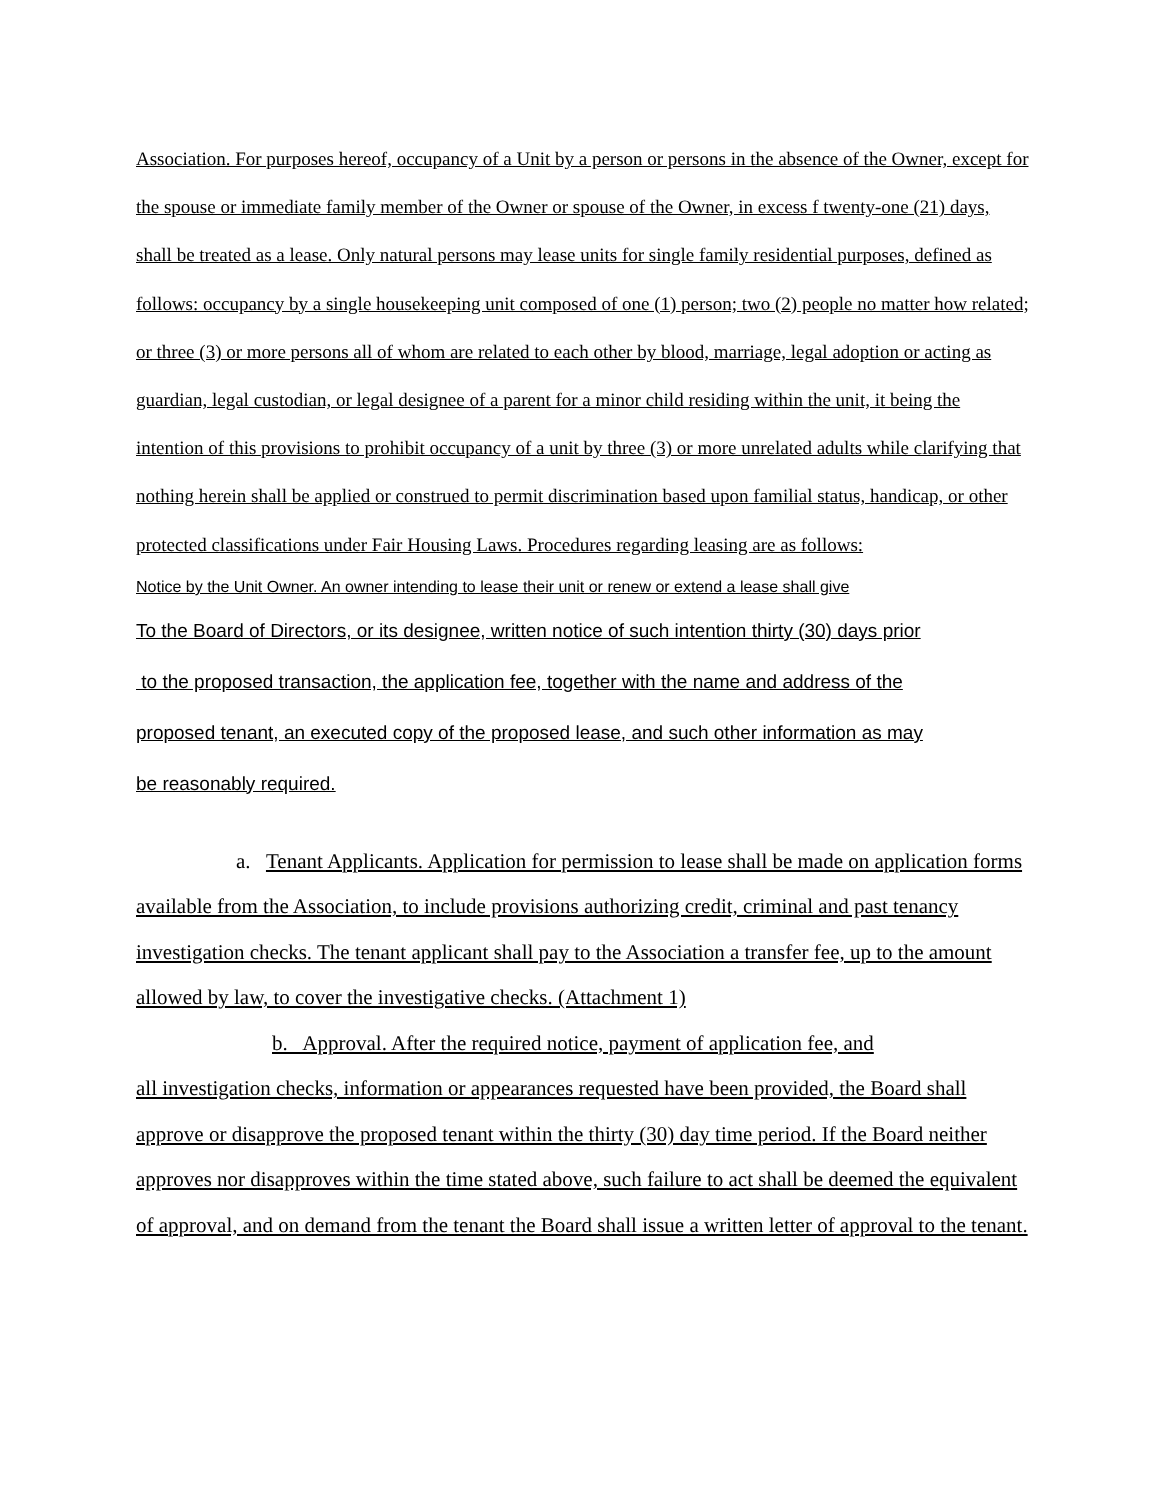Association. For purposes hereof, occupancy of a Unit by a person or persons in the absence of the Owner, except for the spouse or immediate family member of the Owner or spouse of the Owner, in excess f twenty-one (21) days, shall be treated as a lease. Only natural persons may lease units for single family residential purposes, defined as follows: occupancy by a single housekeeping unit composed of one (1) person; two (2) people no matter how related; or three (3) or more persons all of whom are related to each other by blood, marriage, legal adoption or acting as guardian, legal custodian, or legal designee of a parent for a minor child residing within the unit, it being the intention of this provisions to prohibit occupancy of a unit by three (3) or more unrelated adults while clarifying that nothing herein shall be applied or construed to permit discrimination based upon familial status, handicap, or other protected classifications under Fair Housing Laws. Procedures regarding leasing are as follows:
Notice by the Unit Owner. An owner intending to lease their unit or renew or extend a lease shall give
To the Board of Directors, or its designee, written notice of such intention thirty (30) days prior
to the proposed transaction, the application fee, together with the name and address of the
proposed tenant, an executed copy of the proposed lease, and such other information as may
be reasonably required.
a. Tenant Applicants. Application for permission to lease shall be made on application forms available from the Association, to include provisions authorizing credit, criminal and past tenancy investigation checks. The tenant applicant shall pay to the Association a transfer fee, up to the amount allowed by law, to cover the investigative checks. (Attachment 1)
b. Approval. After the required notice, payment of application fee, and
all investigation checks, information or appearances requested have been provided, the Board shall approve or disapprove the proposed tenant within the thirty (30) day time period. If the Board neither approves nor disapproves within the time stated above, such failure to act shall be deemed the equivalent of approval, and on demand from the tenant the Board shall issue a written letter of approval to the tenant.